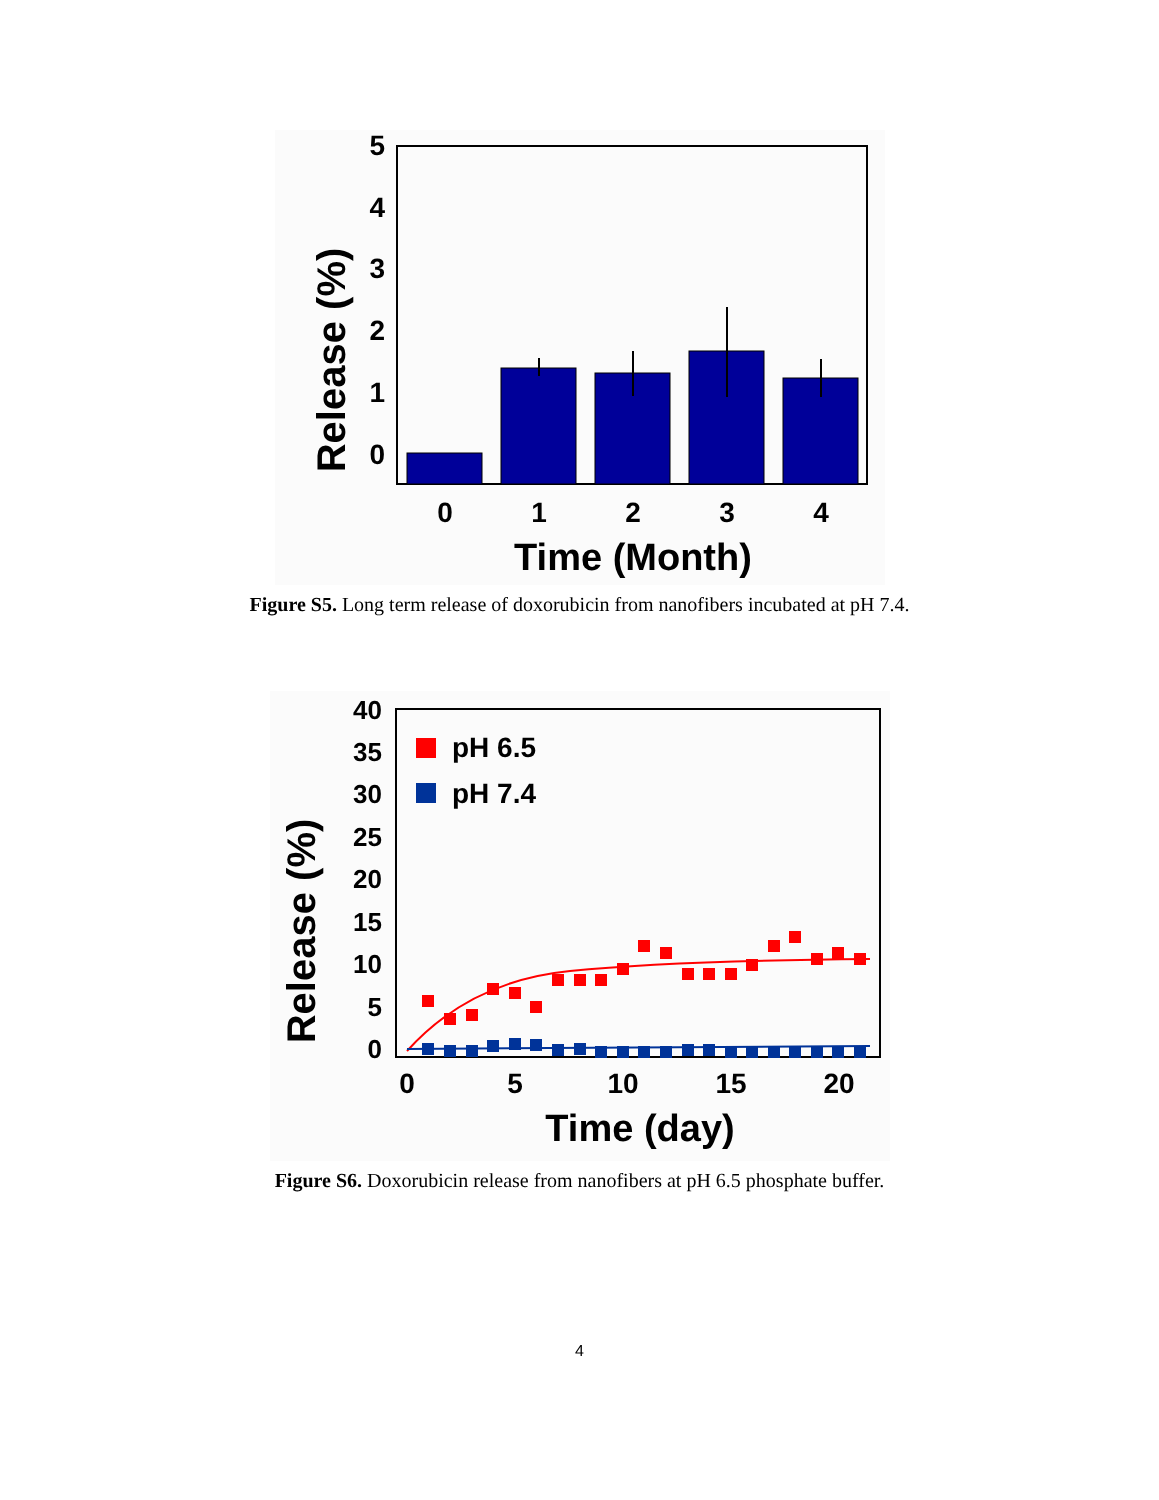Release (%)
5
4
3
2
1
0
0
1
2
3
4
Time (Month)
Figure S5. Long term release of doxorubicin from nanofibers incubated at pH 7.4.
Release (%)
40
35
30
25
20
15
10
5
0
pH 6.5
pH 7.4
0
5
10
15
20
Time (day)
Figure S6. Doxorubicin release from nanofibers at pH 6.5 phosphate buffer.
4